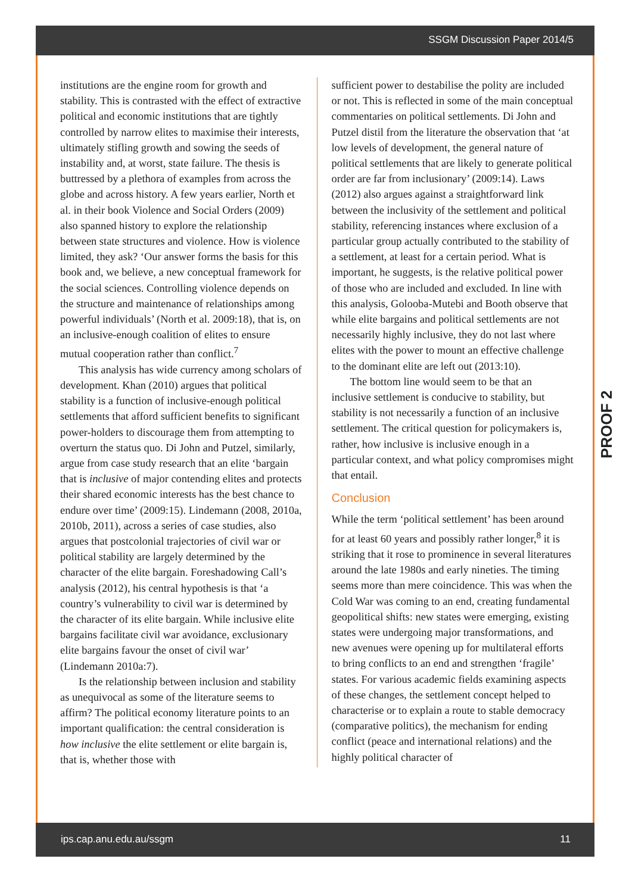SSGM Discussion Paper 2014/5
institutions are the engine room for growth and stability. This is contrasted with the effect of extractive political and economic institutions that are tightly controlled by narrow elites to maximise their interests, ultimately stifling growth and sowing the seeds of instability and, at worst, state failure. The thesis is buttressed by a plethora of examples from across the globe and across history. A few years earlier, North et al. in their book Violence and Social Orders (2009) also spanned history to explore the relationship between state structures and violence. How is violence limited, they ask? ‘Our answer forms the basis for this book and, we believe, a new conceptual framework for the social sciences. Controlling violence depends on the structure and maintenance of relationships among powerful individuals’ (North et al. 2009:18), that is, on an inclusive-enough coalition of elites to ensure mutual cooperation rather than conflict.<sup>7</sup>
This analysis has wide currency among scholars of development. Khan (2010) argues that political stability is a function of inclusive-enough political settlements that afford sufficient benefits to significant power-holders to discourage them from attempting to overturn the status quo. Di John and Putzel, similarly, argue from case study research that an elite ‘bargain that is inclusive of major contending elites and protects their shared economic interests has the best chance to endure over time’ (2009:15). Lindemann (2008, 2010a, 2010b, 2011), across a series of case studies, also argues that postcolonial trajectories of civil war or political stability are largely determined by the character of the elite bargain. Foreshadowing Call’s analysis (2012), his central hypothesis is that ‘a country’s vulnerability to civil war is determined by the character of its elite bargain. While inclusive elite bargains facilitate civil war avoidance, exclusionary elite bargains favour the onset of civil war’ (Lindemann 2010a:7).
Is the relationship between inclusion and stability as unequivocal as some of the literature seems to affirm? The political economy literature points to an important qualification: the central consideration is how inclusive the elite settlement or elite bargain is, that is, whether those with
sufficient power to destabilise the polity are included or not. This is reflected in some of the main conceptual commentaries on political settlements. Di John and Putzel distil from the literature the observation that ‘at low levels of development, the general nature of political settlements that are likely to generate political order are far from inclusionary’ (2009:14). Laws (2012) also argues against a straightforward link between the inclusivity of the settlement and political stability, referencing instances where exclusion of a particular group actually contributed to the stability of a settlement, at least for a certain period. What is important, he suggests, is the relative political power of those who are included and excluded. In line with this analysis, Golooba-Mutebi and Booth observe that while elite bargains and political settlements are not necessarily highly inclusive, they do not last where elites with the power to mount an effective challenge to the dominant elite are left out (2013:10).
The bottom line would seem to be that an inclusive settlement is conducive to stability, but stability is not necessarily a function of an inclusive settlement. The critical question for policymakers is, rather, how inclusive is inclusive enough in a particular context, and what policy compromises might that entail.
Conclusion
While the term ‘political settlement’ has been around for at least 60 years and possibly rather longer,<sup>8</sup> it is striking that it rose to prominence in several literatures around the late 1980s and early nineties. The timing seems more than mere coincidence. This was when the Cold War was coming to an end, creating fundamental geopolitical shifts: new states were emerging, existing states were undergoing major transformations, and new avenues were opening up for multilateral efforts to bring conflicts to an end and strengthen ‘fragile’ states. For various academic fields examining aspects of these changes, the settlement concept helped to characterise or to explain a route to stable democracy (comparative politics), the mechanism for ending conflict (peace and international relations) and the highly political character of
PROOF 2
ips.cap.anu.edu.au/ssgm 11